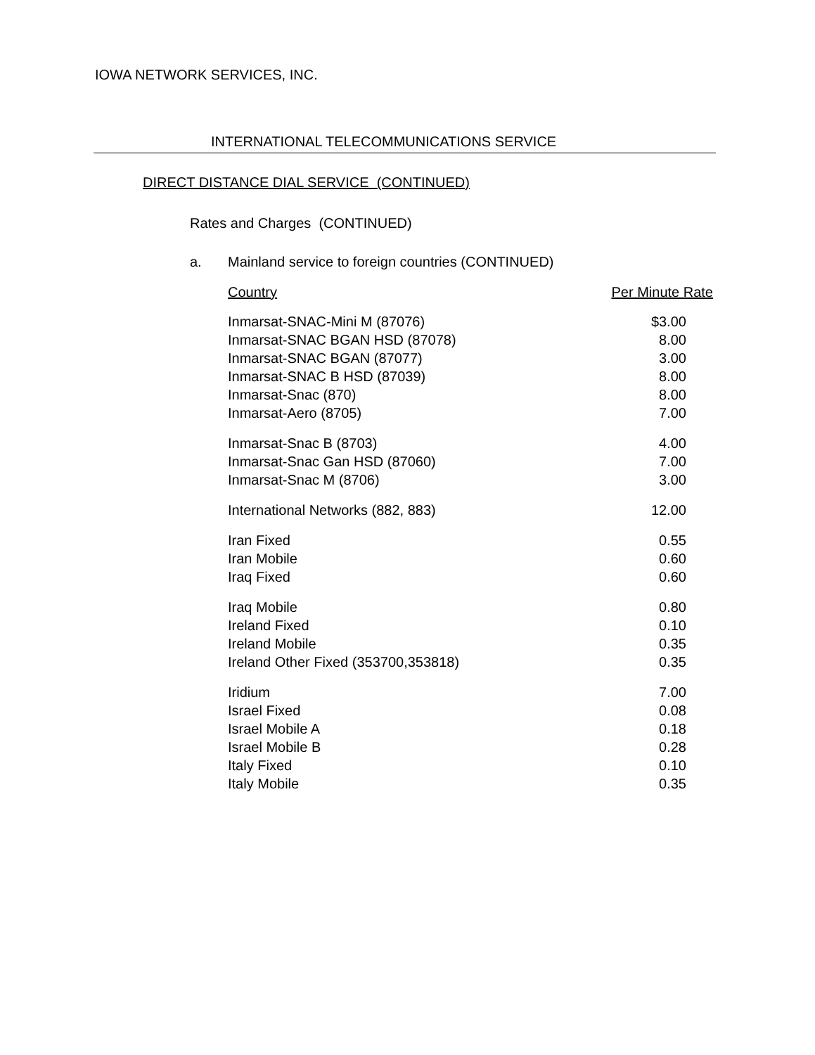IOWA NETWORK SERVICES, INC.
INTERNATIONAL TELECOMMUNICATIONS SERVICE
DIRECT DISTANCE DIAL SERVICE (CONTINUED)
Rates and Charges (CONTINUED)
a. Mainland service to foreign countries (CONTINUED)
| Country | Per Minute Rate |
| --- | --- |
| Inmarsat-SNAC-Mini M (87076) | $3.00 |
| Inmarsat-SNAC BGAN HSD (87078) | 8.00 |
| Inmarsat-SNAC BGAN (87077) | 3.00 |
| Inmarsat-SNAC B HSD (87039) | 8.00 |
| Inmarsat-Snac (870) | 8.00 |
| Inmarsat-Aero (8705) | 7.00 |
| Inmarsat-Snac B (8703) | 4.00 |
| Inmarsat-Snac Gan HSD (87060) | 7.00 |
| Inmarsat-Snac M (8706) | 3.00 |
| International Networks (882, 883) | 12.00 |
| Iran Fixed | 0.55 |
| Iran Mobile | 0.60 |
| Iraq Fixed | 0.60 |
| Iraq Mobile | 0.80 |
| Ireland Fixed | 0.10 |
| Ireland Mobile | 0.35 |
| Ireland Other Fixed (353700,353818) | 0.35 |
| Iridium | 7.00 |
| Israel Fixed | 0.08 |
| Israel Mobile A | 0.18 |
| Israel Mobile B | 0.28 |
| Italy Fixed | 0.10 |
| Italy Mobile | 0.35 |